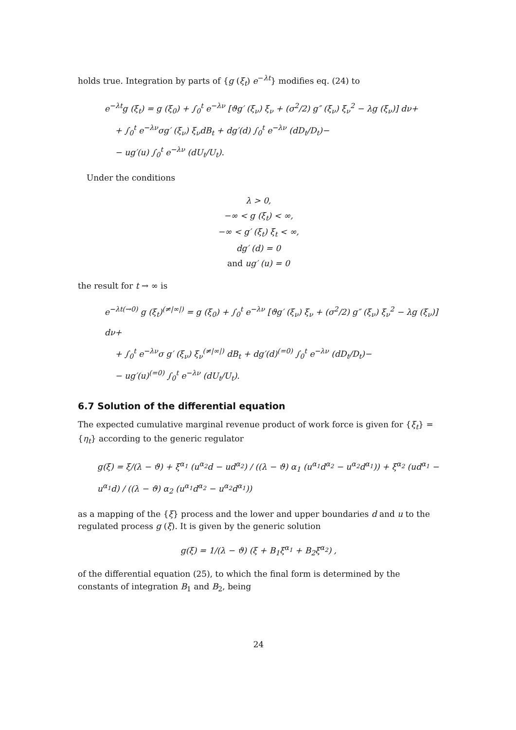holds true. Integration by parts of {g (ξ<sub>t</sub>) e<sup>−λt</sup>} modifies eq. (24) to
e<sup>−λt</sup>g (ξ<sub>t</sub>) = g (ξ<sub>0</sub>) + ∫<sub>0</sub><sup>t</sup> e<sup>−λν</sup> [ϑg′ (ξ<sub>ν</sub>) ξ<sub>ν</sub> + (σ<sup>2</sup>/2) g″ (ξ<sub>ν</sub>) ξ<sub>ν</sub><sup>2</sup> − λg (ξ<sub>ν</sub>)] dν+
+ ∫<sub>0</sub><sup>t</sup> e<sup>−λν</sup>σg′ (ξ<sub>ν</sub>) ξ<sub>ν</sub>dB<sub>t</sub> + dg′(d) ∫<sub>0</sub><sup>t</sup> e<sup>−λν</sup> (dD<sub>t</sub>/D<sub>t</sub>)−
− ug′(u) ∫<sub>0</sub><sup>t</sup> e<sup>−λν</sup> (dU<sub>t</sub>/U<sub>t</sub>).
Under the conditions
λ > 0,
−∞ < g (ξ<sub>t</sub>) < ∞,
−∞ < g′ (ξ<sub>t</sub>) ξ<sub>t</sub> < ∞,
dg′ (d) = 0
and ug′ (u) = 0
the result for t → ∞ is
e<sup>−λt</sup><sup>(→0)</sup> g (ξ<sub>t</sub>)<sup>(≠|∞|)</sup> = g (ξ<sub>0</sub>) + ∫<sub>0</sub><sup>t</sup> e<sup>−λν</sup> [ϑg′ (ξ<sub>ν</sub>) ξ<sub>ν</sub> + (σ<sup>2</sup>/2) g″ (ξ<sub>ν</sub>) ξ<sub>ν</sub><sup>2</sup> − λg (ξ<sub>ν</sub>)] dν+
+ ∫<sub>0</sub><sup>t</sup> e<sup>−λν</sup>σ g′ (ξ<sub>ν</sub>) ξ<sub>ν</sub><sup>(≠|∞|)</sup> dB<sub>t</sub> + dg′(d)<sup>(=0)</sup> ∫<sub>0</sub><sup>t</sup> e<sup>−λν</sup> (dD<sub>t</sub>/D<sub>t</sub>)−
− ug′(u)<sup>(=0)</sup> ∫<sub>0</sub><sup>t</sup> e<sup>−λν</sup> (dU<sub>t</sub>/U<sub>t</sub>).
6.7 Solution of the differential equation
The expected cumulative marginal revenue product of work force is given for {ξ<sub>t</sub>} = {η<sub>t</sub>} according to the generic regulator
g(ξ) = ξ/(λ − ϑ) + ξ<sup>α<sub>1</sub></sup> (u<sup>α<sub>2</sub></sup>d − ud<sup>α<sub>2</sub></sup>) / ((λ − ϑ) α<sub>1</sub> (u<sup>α<sub>1</sub></sup>d<sup>α<sub>2</sub></sup> − u<sup>α<sub>2</sub></sup>d<sup>α<sub>1</sub></sup>)) + ξ<sup>α<sub>2</sub></sup> (ud<sup>α<sub>1</sub></sup> − u<sup>α<sub>1</sub></sup>d) / ((λ − ϑ) α<sub>2</sub> (u<sup>α<sub>1</sub></sup>d<sup>α<sub>2</sub></sup> − u<sup>α<sub>2</sub></sup>d<sup>α<sub>1</sub></sup>))
as a mapping of the {ξ} process and the lower and upper boundaries d and u to the regulated process g (ξ). It is given by the generic solution
g(ξ) = 1/(λ − ϑ) (ξ + B<sub>1</sub>ξ<sup>α<sub>1</sub></sup> + B<sub>2</sub>ξ<sup>α<sub>2</sub></sup>) ,
of the differential equation (25), to which the final form is determined by the constants of integration B<sub>1</sub> and B<sub>2</sub>, being
24